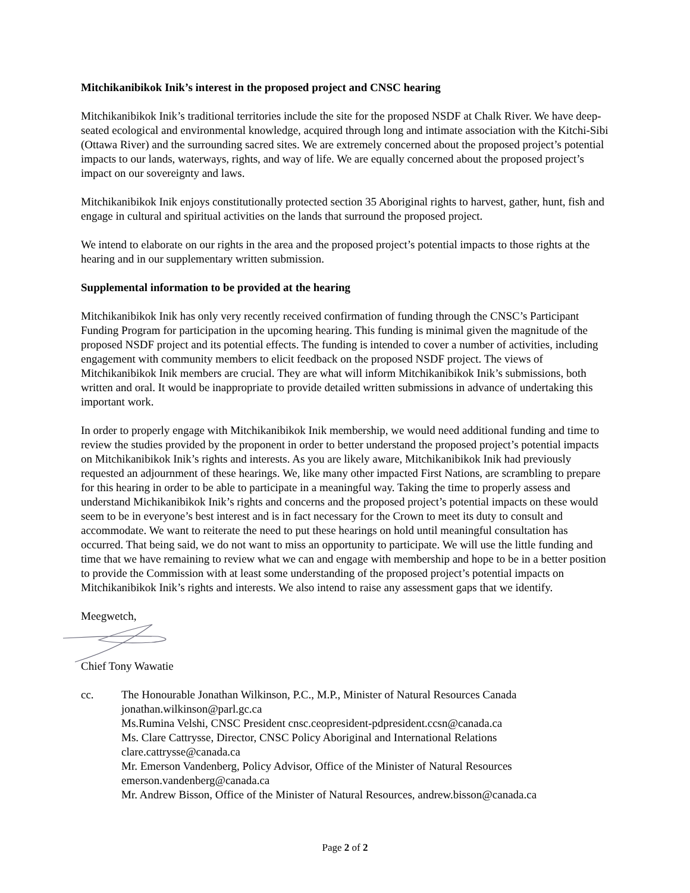Mitchikanibikok Inik’s interest in the proposed project and CNSC hearing
Mitchikanibikok Inik’s traditional territories include the site for the proposed NSDF at Chalk River. We have deep-seated ecological and environmental knowledge, acquired through long and intimate association with the Kitchi-Sibi (Ottawa River) and the surrounding sacred sites. We are extremely concerned about the proposed project’s potential impacts to our lands, waterways, rights, and way of life. We are equally concerned about the proposed project’s impact on our sovereignty and laws.
Mitchikanibikok Inik enjoys constitutionally protected section 35 Aboriginal rights to harvest, gather, hunt, fish and engage in cultural and spiritual activities on the lands that surround the proposed project.
We intend to elaborate on our rights in the area and the proposed project’s potential impacts to those rights at the hearing and in our supplementary written submission.
Supplemental information to be provided at the hearing
Mitchikanibikok Inik has only very recently received confirmation of funding through the CNSC’s Participant Funding Program for participation in the upcoming hearing. This funding is minimal given the magnitude of the proposed NSDF project and its potential effects. The funding is intended to cover a number of activities, including engagement with community members to elicit feedback on the proposed NSDF project. The views of Mitchikanibikok Inik members are crucial. They are what will inform Mitchikanibikok Inik’s submissions, both written and oral. It would be inappropriate to provide detailed written submissions in advance of undertaking this important work.
In order to properly engage with Mitchikanibikok Inik membership, we would need additional funding and time to review the studies provided by the proponent in order to better understand the proposed project’s potential impacts on Mitchikanibikok Inik’s rights and interests. As you are likely aware, Mitchikanibikok Inik had previously requested an adjournment of these hearings. We, like many other impacted First Nations, are scrambling to prepare for this hearing in order to be able to participate in a meaningful way. Taking the time to properly assess and understand Michikanibikok Inik’s rights and concerns and the proposed project’s potential impacts on these would seem to be in everyone’s best interest and is in fact necessary for the Crown to meet its duty to consult and accommodate. We want to reiterate the need to put these hearings on hold until meaningful consultation has occurred. That being said, we do not want to miss an opportunity to participate. We will use the little funding and time that we have remaining to review what we can and engage with membership and hope to be in a better position to provide the Commission with at least some understanding of the proposed project’s potential impacts on Mitchikanibikok Inik’s rights and interests. We also intend to raise any assessment gaps that we identify.
Meegwetch,
Chief Tony Wawatie
cc. The Honourable Jonathan Wilkinson, P.C., M.P., Minister of Natural Resources Canada
jonathan.wilkinson@parl.gc.ca
Ms.Rumina Velshi, CNSC President cnsc.ceopresident-pdpresident.ccsn@canada.ca
Ms. Clare Cattrysse, Director, CNSC Policy Aboriginal and International Relations
clare.cattrysse@canada.ca
Mr. Emerson Vandenberg, Policy Advisor, Office of the Minister of Natural Resources
emerson.vandenberg@canada.ca
Mr. Andrew Bisson, Office of the Minister of Natural Resources, andrew.bisson@canada.ca
Page 2 of 2